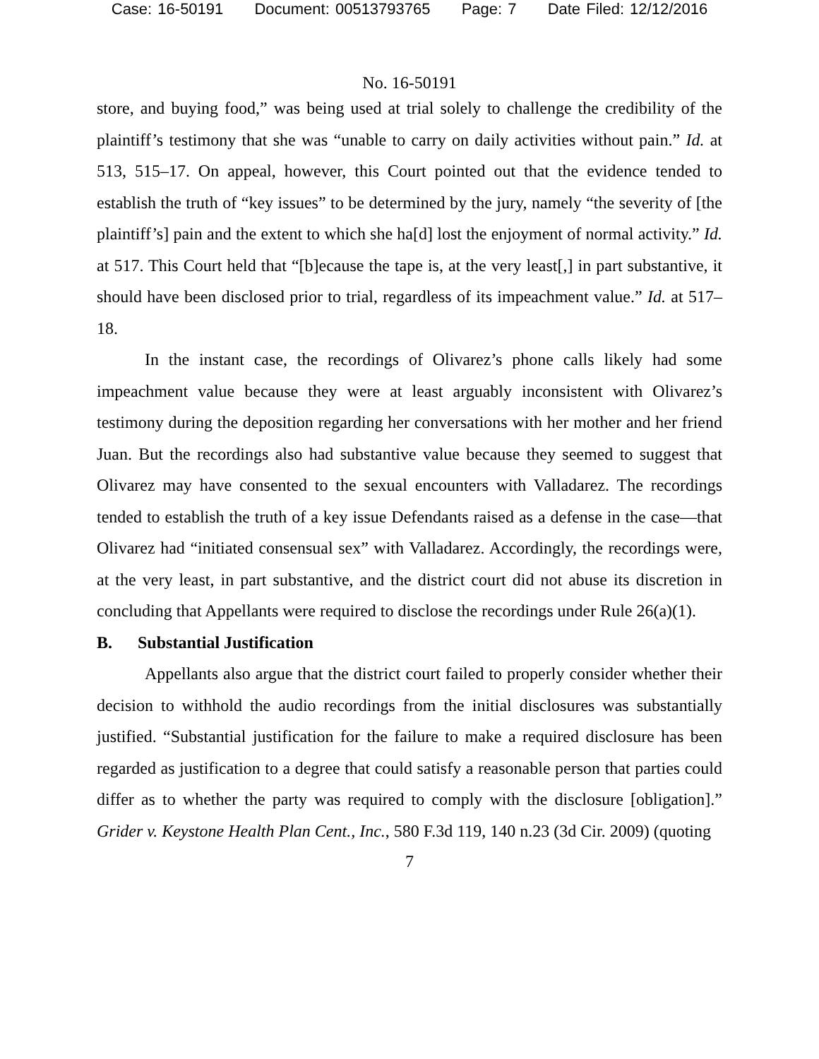Case: 16-50191 Document: 00513793765 Page: 7 Date Filed: 12/12/2016
No. 16-50191
store, and buying food,” was being used at trial solely to challenge the credibility of the plaintiff’s testimony that she was “unable to carry on daily activities without pain.” Id. at 513, 515–17. On appeal, however, this Court pointed out that the evidence tended to establish the truth of “key issues” to be determined by the jury, namely “the severity of [the plaintiff’s] pain and the extent to which she ha[d] lost the enjoyment of normal activity.” Id. at 517. This Court held that “[b]ecause the tape is, at the very least[,] in part substantive, it should have been disclosed prior to trial, regardless of its impeachment value.” Id. at 517–18.
In the instant case, the recordings of Olivarez’s phone calls likely had some impeachment value because they were at least arguably inconsistent with Olivarez’s testimony during the deposition regarding her conversations with her mother and her friend Juan. But the recordings also had substantive value because they seemed to suggest that Olivarez may have consented to the sexual encounters with Valladarez. The recordings tended to establish the truth of a key issue Defendants raised as a defense in the case—that Olivarez had “initiated consensual sex” with Valladarez. Accordingly, the recordings were, at the very least, in part substantive, and the district court did not abuse its discretion in concluding that Appellants were required to disclose the recordings under Rule 26(a)(1).
B. Substantial Justification
Appellants also argue that the district court failed to properly consider whether their decision to withhold the audio recordings from the initial disclosures was substantially justified. “Substantial justification for the failure to make a required disclosure has been regarded as justification to a degree that could satisfy a reasonable person that parties could differ as to whether the party was required to comply with the disclosure [obligation].” Grider v. Keystone Health Plan Cent., Inc., 580 F.3d 119, 140 n.23 (3d Cir. 2009) (quoting
7